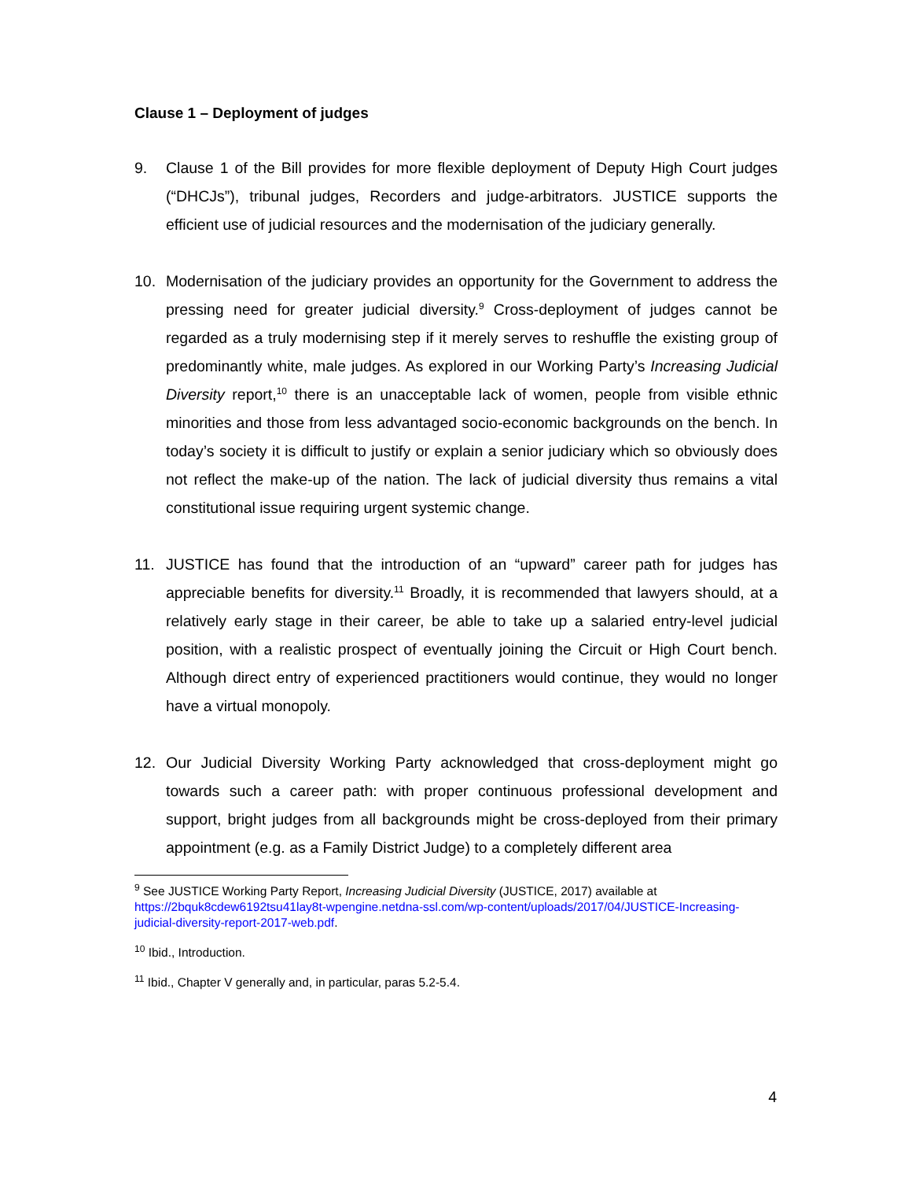Clause 1 – Deployment of judges
9. Clause 1 of the Bill provides for more flexible deployment of Deputy High Court judges (“DHCJs”), tribunal judges, Recorders and judge-arbitrators. JUSTICE supports the efficient use of judicial resources and the modernisation of the judiciary generally.
10. Modernisation of the judiciary provides an opportunity for the Government to address the pressing need for greater judicial diversity.<sup>9</sup> Cross-deployment of judges cannot be regarded as a truly modernising step if it merely serves to reshuffle the existing group of predominantly white, male judges. As explored in our Working Party’s Increasing Judicial Diversity report,<sup>10</sup> there is an unacceptable lack of women, people from visible ethnic minorities and those from less advantaged socio-economic backgrounds on the bench. In today’s society it is difficult to justify or explain a senior judiciary which so obviously does not reflect the make-up of the nation. The lack of judicial diversity thus remains a vital constitutional issue requiring urgent systemic change.
11. JUSTICE has found that the introduction of an “upward” career path for judges has appreciable benefits for diversity.<sup>11</sup> Broadly, it is recommended that lawyers should, at a relatively early stage in their career, be able to take up a salaried entry-level judicial position, with a realistic prospect of eventually joining the Circuit or High Court bench. Although direct entry of experienced practitioners would continue, they would no longer have a virtual monopoly.
12. Our Judicial Diversity Working Party acknowledged that cross-deployment might go towards such a career path: with proper continuous professional development and support, bright judges from all backgrounds might be cross-deployed from their primary appointment (e.g. as a Family District Judge) to a completely different area
<sup>9</sup> See JUSTICE Working Party Report, Increasing Judicial Diversity (JUSTICE, 2017) available at https://2bquk8cdew6192tsu41lay8t-wpengine.netdna-ssl.com/wp-content/uploads/2017/04/JUSTICE-Increasing-judicial-diversity-report-2017-web.pdf.
<sup>10</sup> Ibid., Introduction.
<sup>11</sup> Ibid., Chapter V generally and, in particular, paras 5.2-5.4.
4